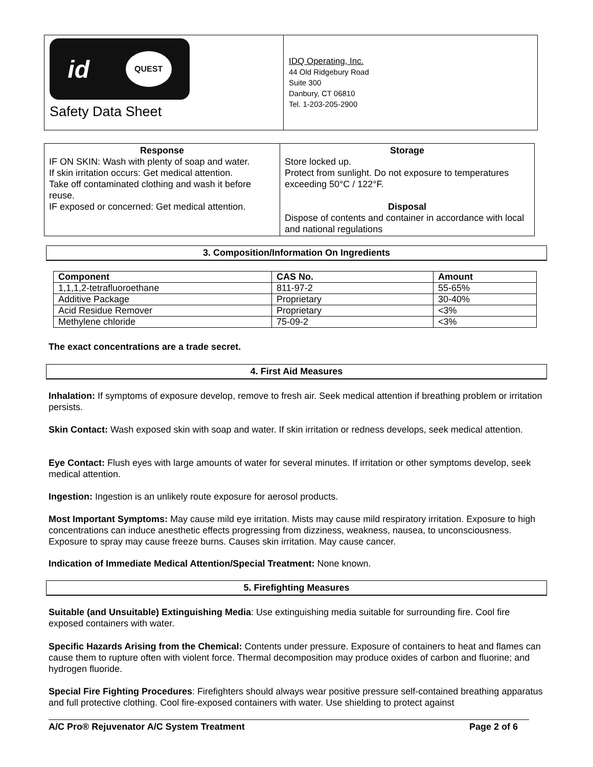id QUEST
Safety Data Sheet
IDQ Operating, Inc.
44 Old Ridgebury Road
Suite 300
Danbury, CT 06810
Tel. 1-203-205-2900
| Response IF ON SKIN: Wash with plenty of soap and water. If skin irritation occurs: Get medical attention. Take off contaminated clothing and wash it before reuse. IF exposed or concerned: Get medical attention. | Storage Store locked up. Protect from sunlight. Do not exposure to temperatures exceeding 50°C / 122°F. Disposal Dispose of contents and container in accordance with local and national regulations |
3. Composition/Information On Ingredients
| Component | CAS No. | Amount |
| --- | --- | --- |
| 1,1,1,2-tetrafluoroethane | 811-97-2 | 55-65% |
| Additive Package | Proprietary | 30-40% |
| Acid Residue Remover | Proprietary | <3% |
| Methylene chloride | 75-09-2 | <3% |
The exact concentrations are a trade secret.
4. First Aid Measures
Inhalation: If symptoms of exposure develop, remove to fresh air. Seek medical attention if breathing problem or irritation persists.
Skin Contact: Wash exposed skin with soap and water. If skin irritation or redness develops, seek medical attention.
Eye Contact: Flush eyes with large amounts of water for several minutes. If irritation or other symptoms develop, seek medical attention.
Ingestion: Ingestion is an unlikely route exposure for aerosol products.
Most Important Symptoms: May cause mild eye irritation. Mists may cause mild respiratory irritation. Exposure to high concentrations can induce anesthetic effects progressing from dizziness, weakness, nausea, to unconsciousness. Exposure to spray may cause freeze burns. Causes skin irritation. May cause cancer.
Indication of Immediate Medical Attention/Special Treatment: None known.
5. Firefighting Measures
Suitable (and Unsuitable) Extinguishing Media: Use extinguishing media suitable for surrounding fire. Cool fire exposed containers with water.
Specific Hazards Arising from the Chemical: Contents under pressure. Exposure of containers to heat and flames can cause them to rupture often with violent force. Thermal decomposition may produce oxides of carbon and fluorine; and hydrogen fluoride.
Special Fire Fighting Procedures: Firefighters should always wear positive pressure self-contained breathing apparatus and full protective clothing. Cool fire-exposed containers with water. Use shielding to protect against
A/C Pro® Rejuvenator A/C System Treatment Page 2 of 6